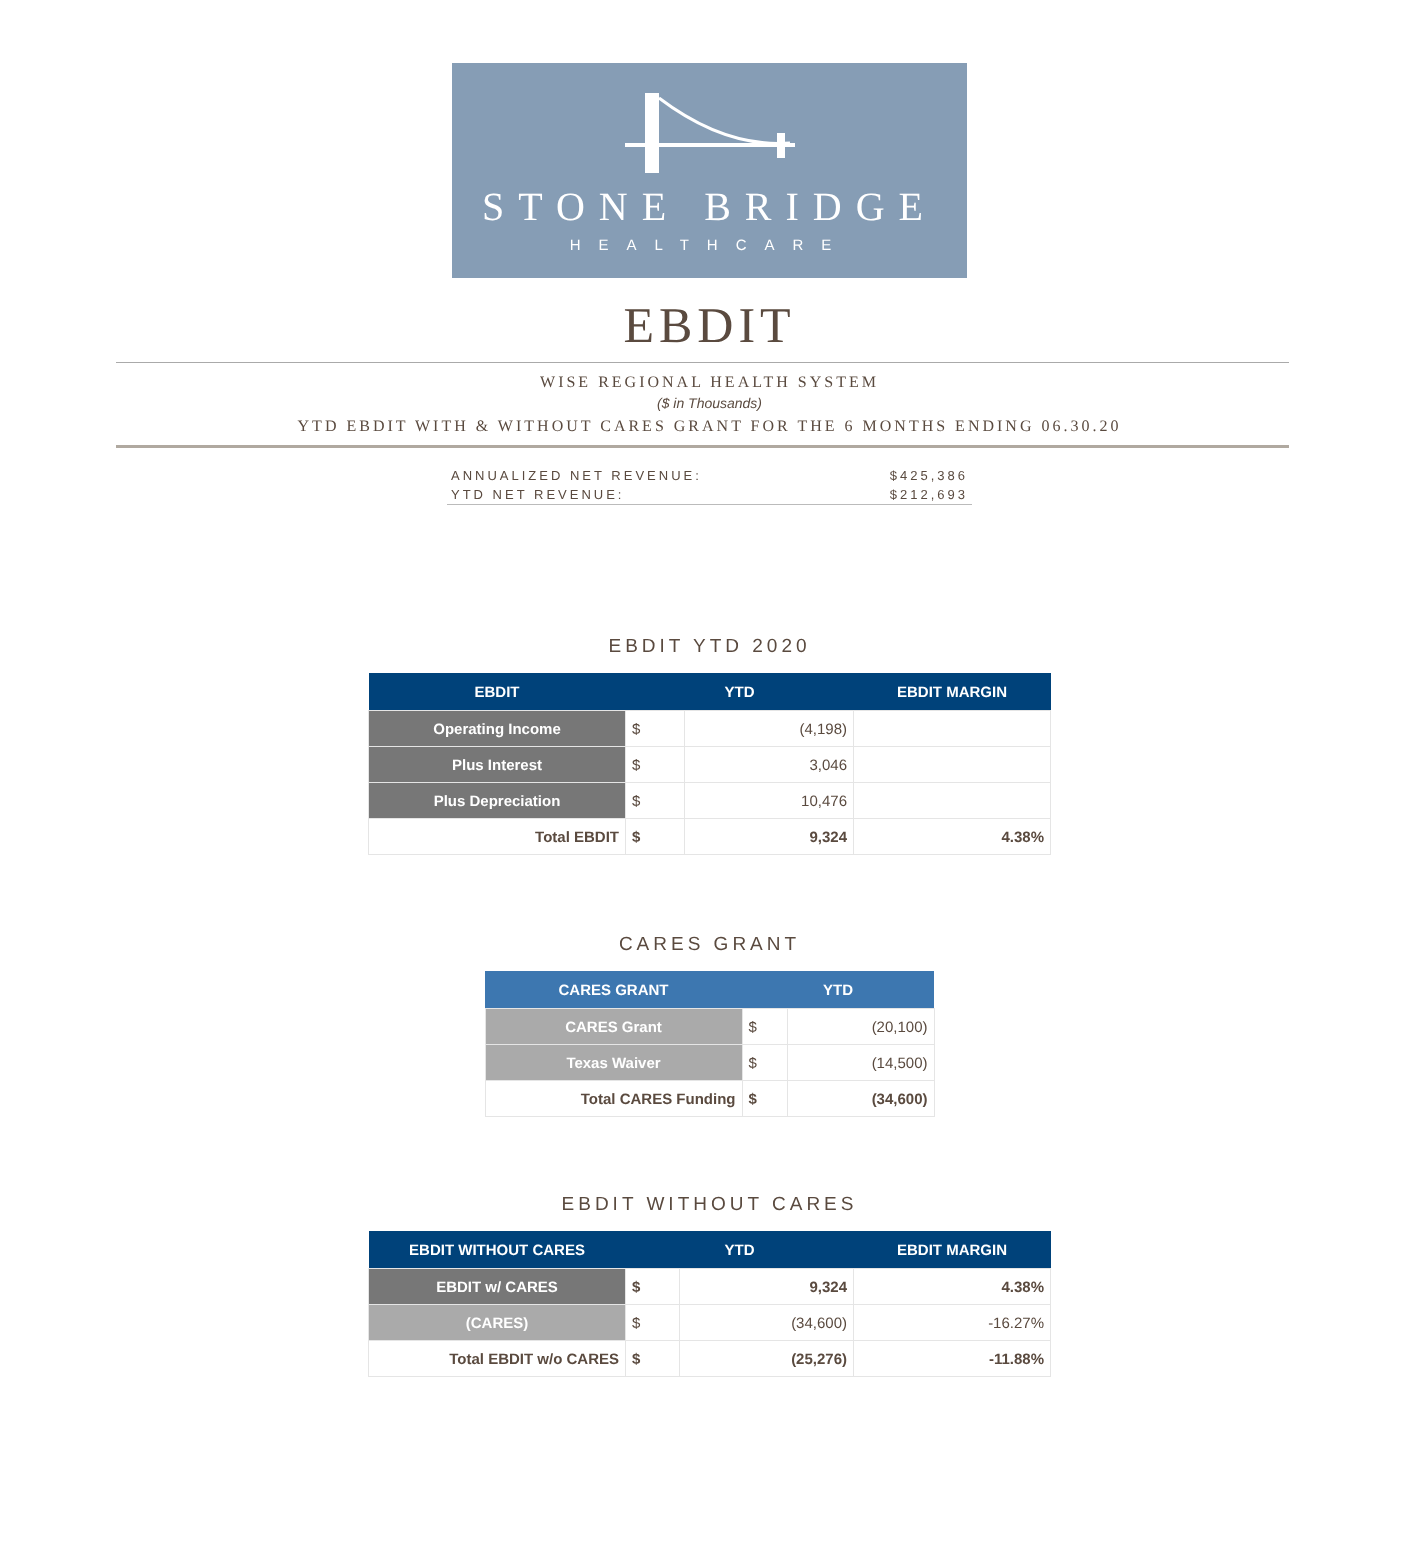STONE BRIDGE
HEALTHCARE
EBDIT
WISE REGIONAL HEALTH SYSTEM
($ in Thousands)
YTD EBDIT WITH & WITHOUT CARES GRANT FOR THE 6 MONTHS ENDING 06.30.20
ANNUALIZED NET REVENUE: $425,386
YTD NET REVENUE: $212,693
EBDIT YTD 2020
| EBDIT | YTD | | EBDIT MARGIN |
| --- | --- | --- | --- |
| Operating Income | $ | (4,198) | |
| Plus Interest | $ | 3,046 | |
| Plus Depreciation | $ | 10,476 | |
| Total EBDIT | $ | 9,324 | 4.38% |
CARES GRANT
| CARES GRANT | YTD | |
| --- | --- | --- |
| CARES Grant | $ | (20,100) |
| Texas Waiver | $ | (14,500) |
| Total CARES Funding | $ | (34,600) |
EBDIT WITHOUT CARES
| EBDIT WITHOUT CARES | YTD | | EBDIT MARGIN |
| --- | --- | --- | --- |
| EBDIT w/ CARES | $ | 9,324 | 4.38% |
| (CARES) | $ | (34,600) | -16.27% |
| Total EBDIT w/o CARES | $ | (25,276) | -11.88% |